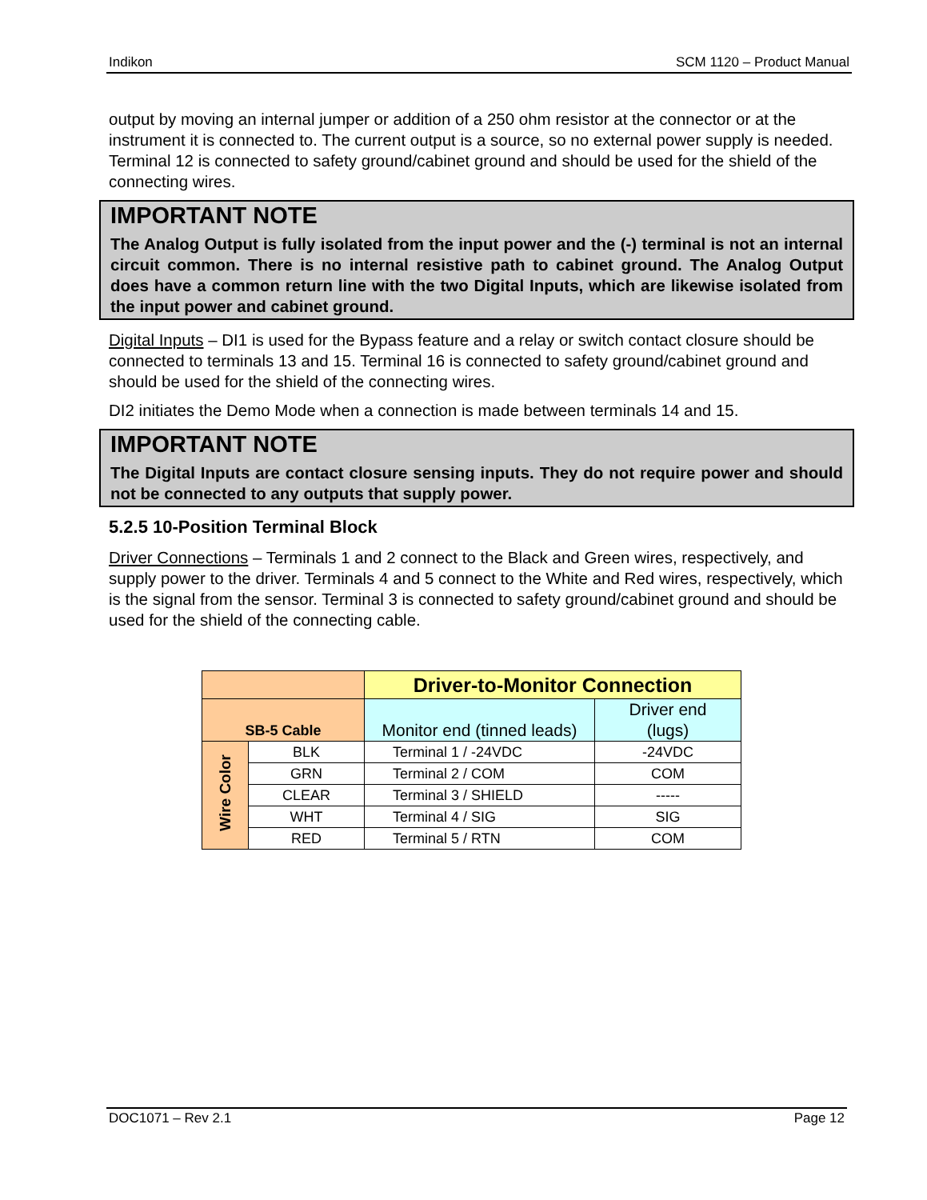Indikon SCM 1120 – Product Manual
output by moving an internal jumper or addition of a 250 ohm resistor at the connector or at the instrument it is connected to. The current output is a source, so no external power supply is needed. Terminal 12 is connected to safety ground/cabinet ground and should be used for the shield of the connecting wires.
IMPORTANT NOTE
The Analog Output is fully isolated from the input power and the (-) terminal is not an internal circuit common. There is no internal resistive path to cabinet ground. The Analog Output does have a common return line with the two Digital Inputs, which are likewise isolated from the input power and cabinet ground.
Digital Inputs – DI1 is used for the Bypass feature and a relay or switch contact closure should be connected to terminals 13 and 15. Terminal 16 is connected to safety ground/cabinet ground and should be used for the shield of the connecting wires.
DI2 initiates the Demo Mode when a connection is made between terminals 14 and 15.
IMPORTANT NOTE
The Digital Inputs are contact closure sensing inputs. They do not require power and should not be connected to any outputs that supply power.
5.2.5 10-Position Terminal Block
Driver Connections – Terminals 1 and 2 connect to the Black and Green wires, respectively, and supply power to the driver. Terminals 4 and 5 connect to the White and Red wires, respectively, which is the signal from the sensor. Terminal 3 is connected to safety ground/cabinet ground and should be used for the shield of the connecting cable.
| | | Driver-to-Monitor Connection | |
| --- | --- | --- | --- |
| SB-5 Cable | | Monitor end (tinned leads) | Driver end (lugs) |
| Wire Color | BLK | Terminal 1 / -24VDC | -24VDC |
| | GRN | Terminal 2 / COM | COM |
| | CLEAR | Terminal 3 / SHIELD | ----- |
| | WHT | Terminal 4 / SIG | SIG |
| | RED | Terminal 5 / RTN | COM |
DOC1071 – Rev 2.1 Page 12